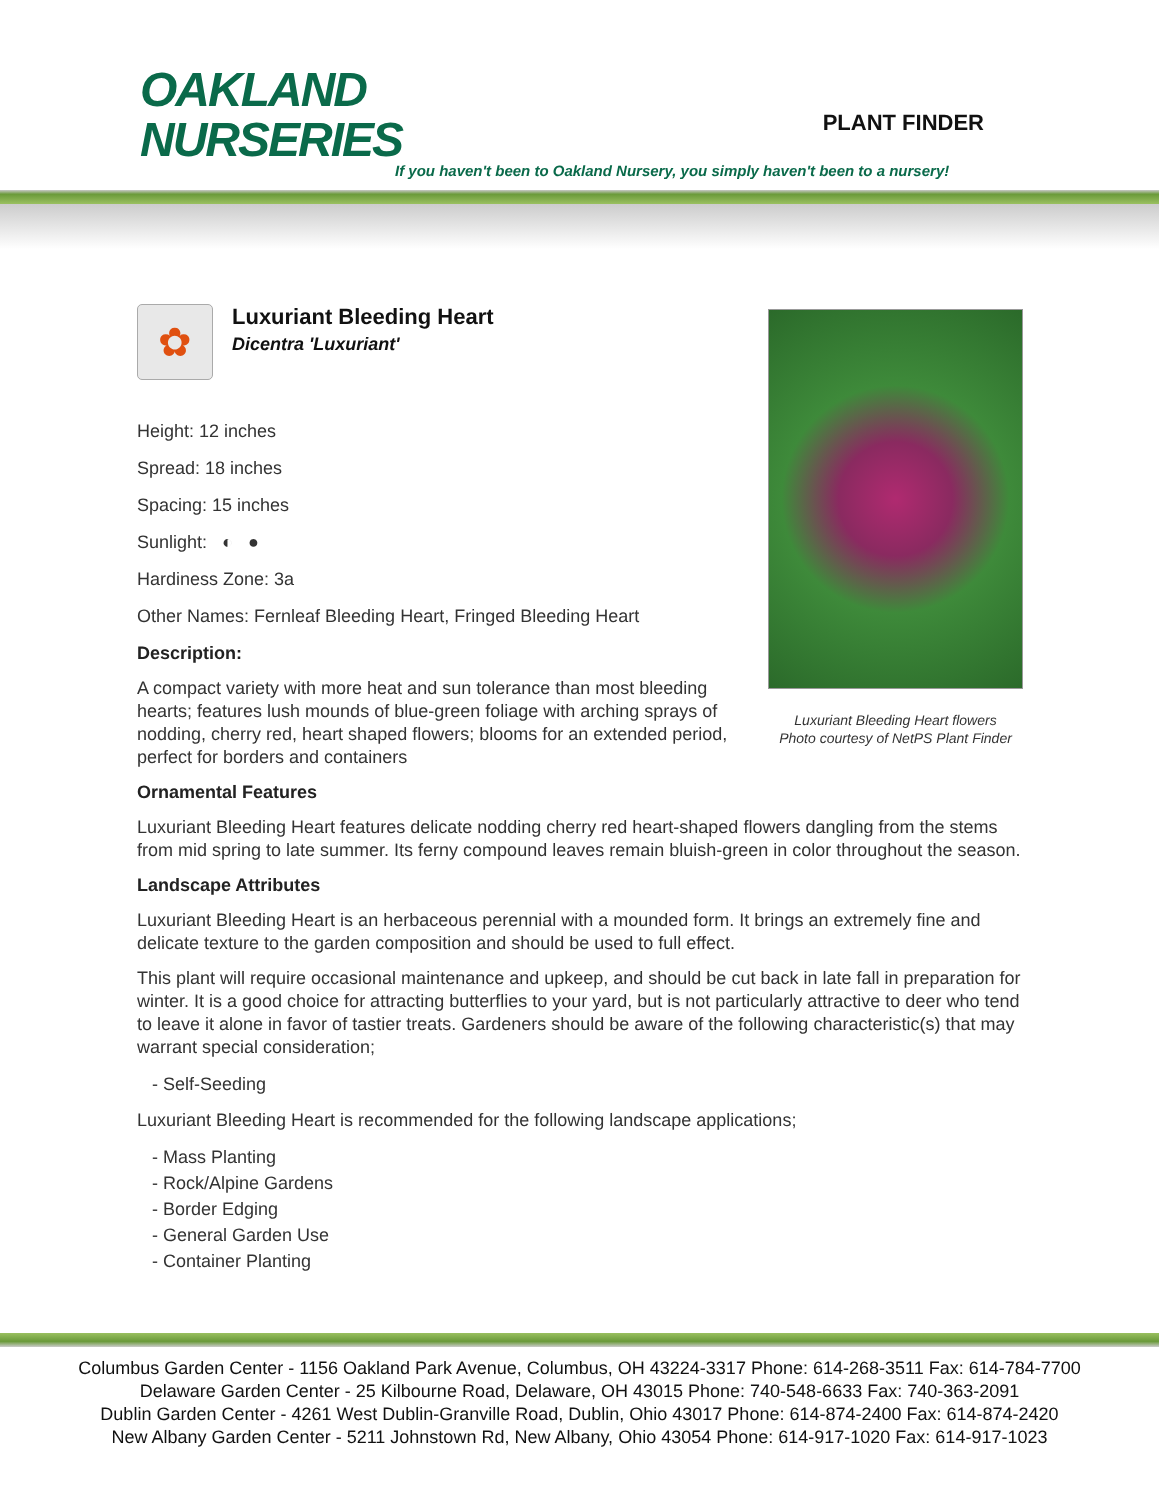OAKLAND
NURSERIES
PLANT FINDER
If you haven't been to Oakland Nursery, you simply haven't been to a nursery!
Luxuriant Bleeding Heart flowers
Photo courtesy of NetPS Plant Finder
✿
Luxuriant Bleeding Heart
Dicentra 'Luxuriant'
Height: 12 inches
Spread: 18 inches
Spacing: 15 inches
Sunlight: ◐ ●
Hardiness Zone: 3a
Other Names: Fernleaf Bleeding Heart, Fringed Bleeding Heart
Description:
A compact variety with more heat and sun tolerance than most bleeding hearts; features lush mounds of blue-green foliage with arching sprays of nodding, cherry red, heart shaped flowers; blooms for an extended period, perfect for borders and containers
Ornamental Features
Luxuriant Bleeding Heart features delicate nodding cherry red heart-shaped flowers dangling from the stems from mid spring to late summer. Its ferny compound leaves remain bluish-green in color throughout the season.
Landscape Attributes
Luxuriant Bleeding Heart is an herbaceous perennial with a mounded form. It brings an extremely fine and delicate texture to the garden composition and should be used to full effect.
This plant will require occasional maintenance and upkeep, and should be cut back in late fall in preparation for winter. It is a good choice for attracting butterflies to your yard, but is not particularly attractive to deer who tend to leave it alone in favor of tastier treats. Gardeners should be aware of the following characteristic(s) that may warrant special consideration;
- Self-Seeding
Luxuriant Bleeding Heart is recommended for the following landscape applications;
- Mass Planting
- Rock/Alpine Gardens
- Border Edging
- General Garden Use
- Container Planting
Columbus Garden Center - 1156 Oakland Park Avenue, Columbus, OH 43224-3317 Phone: 614-268-3511 Fax: 614-784-7700
Delaware Garden Center - 25 Kilbourne Road, Delaware, OH 43015 Phone: 740-548-6633 Fax: 740-363-2091
Dublin Garden Center - 4261 West Dublin-Granville Road, Dublin, Ohio 43017 Phone: 614-874-2400 Fax: 614-874-2420
New Albany Garden Center - 5211 Johnstown Rd, New Albany, Ohio 43054 Phone: 614-917-1020 Fax: 614-917-1023